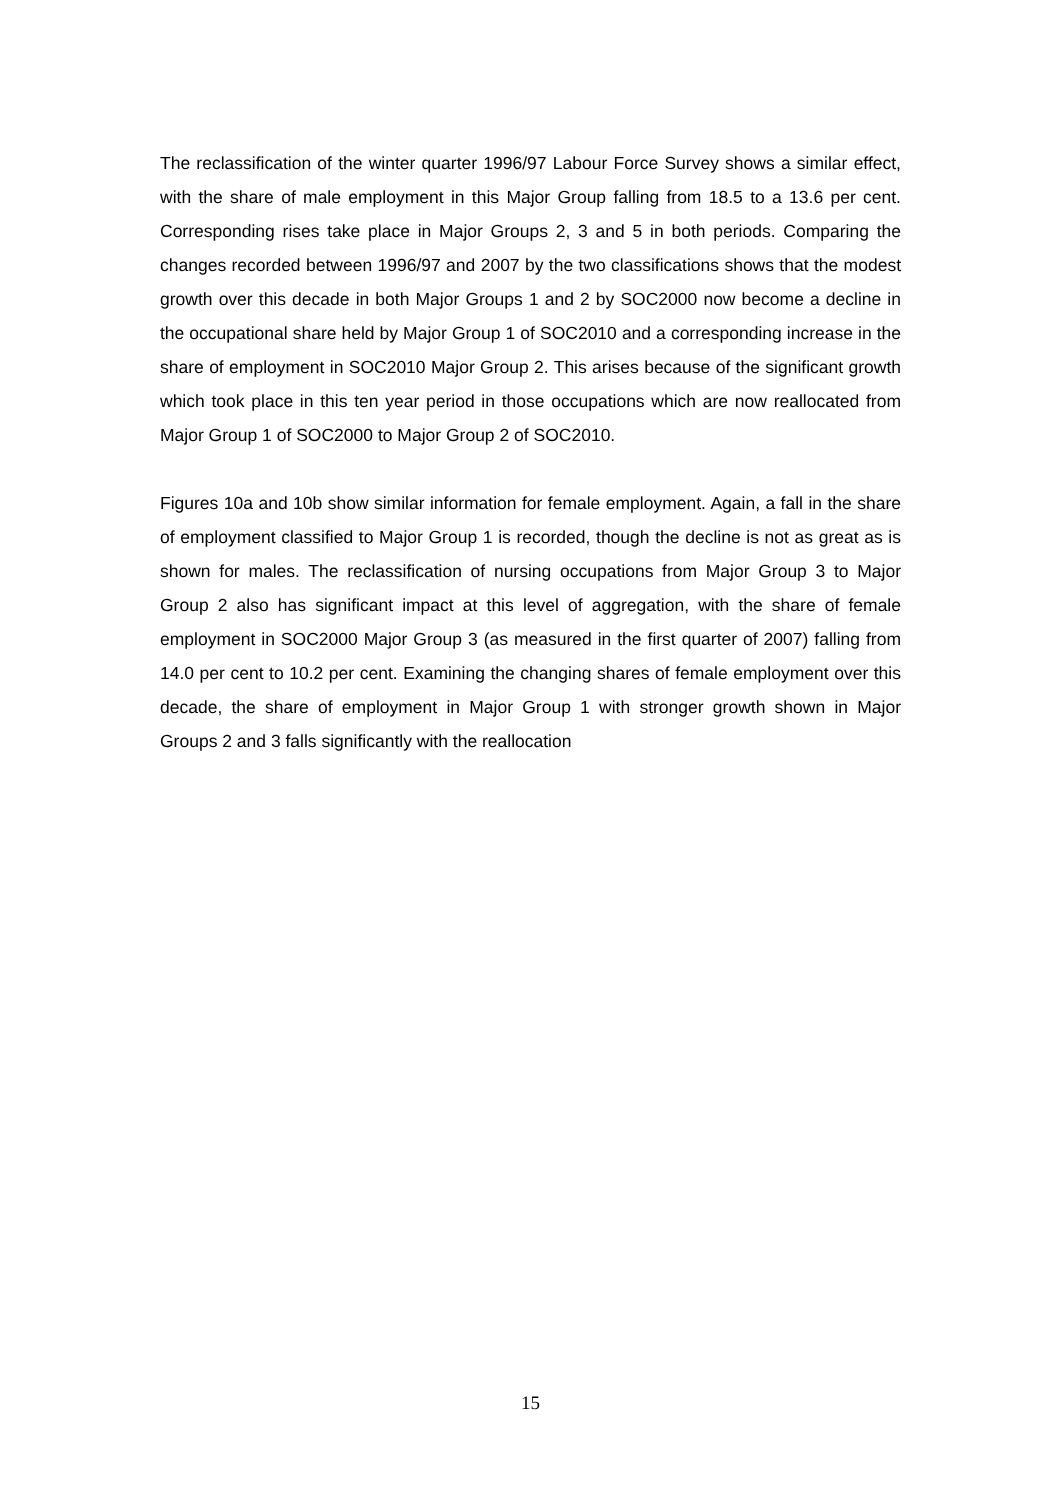The reclassification of the winter quarter 1996/97 Labour Force Survey shows a similar effect, with the share of male employment in this Major Group falling from 18.5 to a 13.6 per cent. Corresponding rises take place in Major Groups 2, 3 and 5 in both periods. Comparing the changes recorded between 1996/97 and 2007 by the two classifications shows that the modest growth over this decade in both Major Groups 1 and 2 by SOC2000 now become a decline in the occupational share held by Major Group 1 of SOC2010 and a corresponding increase in the share of employment in SOC2010 Major Group 2. This arises because of the significant growth which took place in this ten year period in those occupations which are now reallocated from Major Group 1 of SOC2000 to Major Group 2 of SOC2010.
Figures 10a and 10b show similar information for female employment. Again, a fall in the share of employment classified to Major Group 1 is recorded, though the decline is not as great as is shown for males. The reclassification of nursing occupations from Major Group 3 to Major Group 2 also has significant impact at this level of aggregation, with the share of female employment in SOC2000 Major Group 3 (as measured in the first quarter of 2007) falling from 14.0 per cent to 10.2 per cent. Examining the changing shares of female employment over this decade, the share of employment in Major Group 1 with stronger growth shown in Major Groups 2 and 3 falls significantly with the reallocation
15